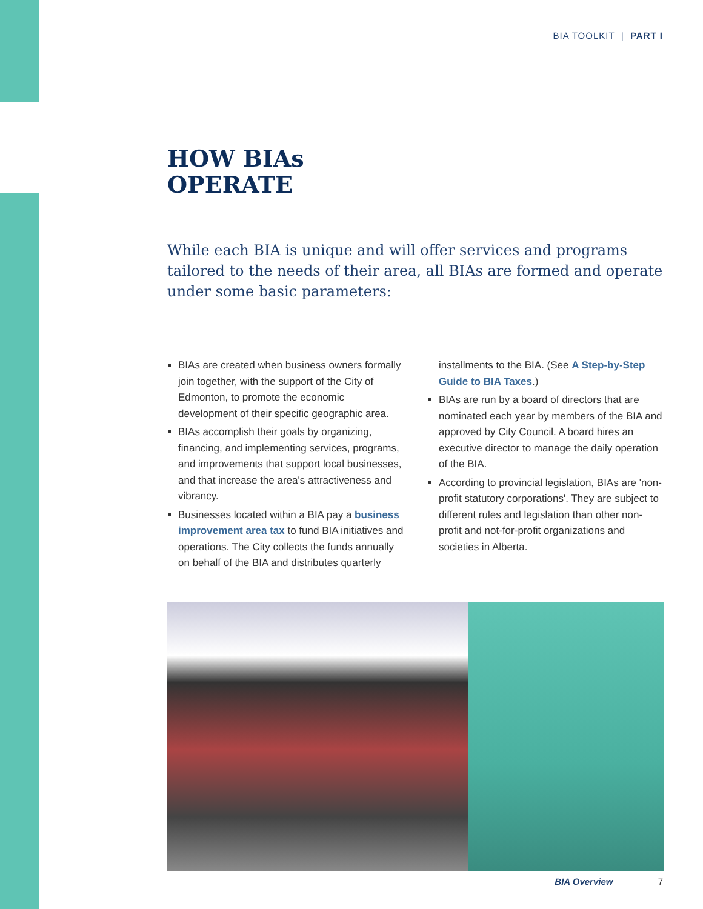BIA TOOLKIT | PART I
HOW BIAs
OPERATE
While each BIA is unique and will offer services and programs tailored to the needs of their area, all BIAs are formed and operate under some basic parameters:
BIAs are created when business owners formally join together, with the support of the City of Edmonton, to promote the economic development of their specific geographic area.
BIAs accomplish their goals by organizing, financing, and implementing services, programs, and improvements that support local businesses, and that increase the area's attractiveness and vibrancy.
Businesses located within a BIA pay a business improvement area tax to fund BIA initiatives and operations. The City collects the funds annually on behalf of the BIA and distributes quarterly installments to the BIA. (See A Step-by-Step Guide to BIA Taxes.)
BIAs are run by a board of directors that are nominated each year by members of the BIA and approved by City Council. A board hires an executive director to manage the daily operation of the BIA.
According to provincial legislation, BIAs are 'non-profit statutory corporations'. They are subject to different rules and legislation than other non-profit and not-for-profit organizations and societies in Alberta.
BIA Overview 7